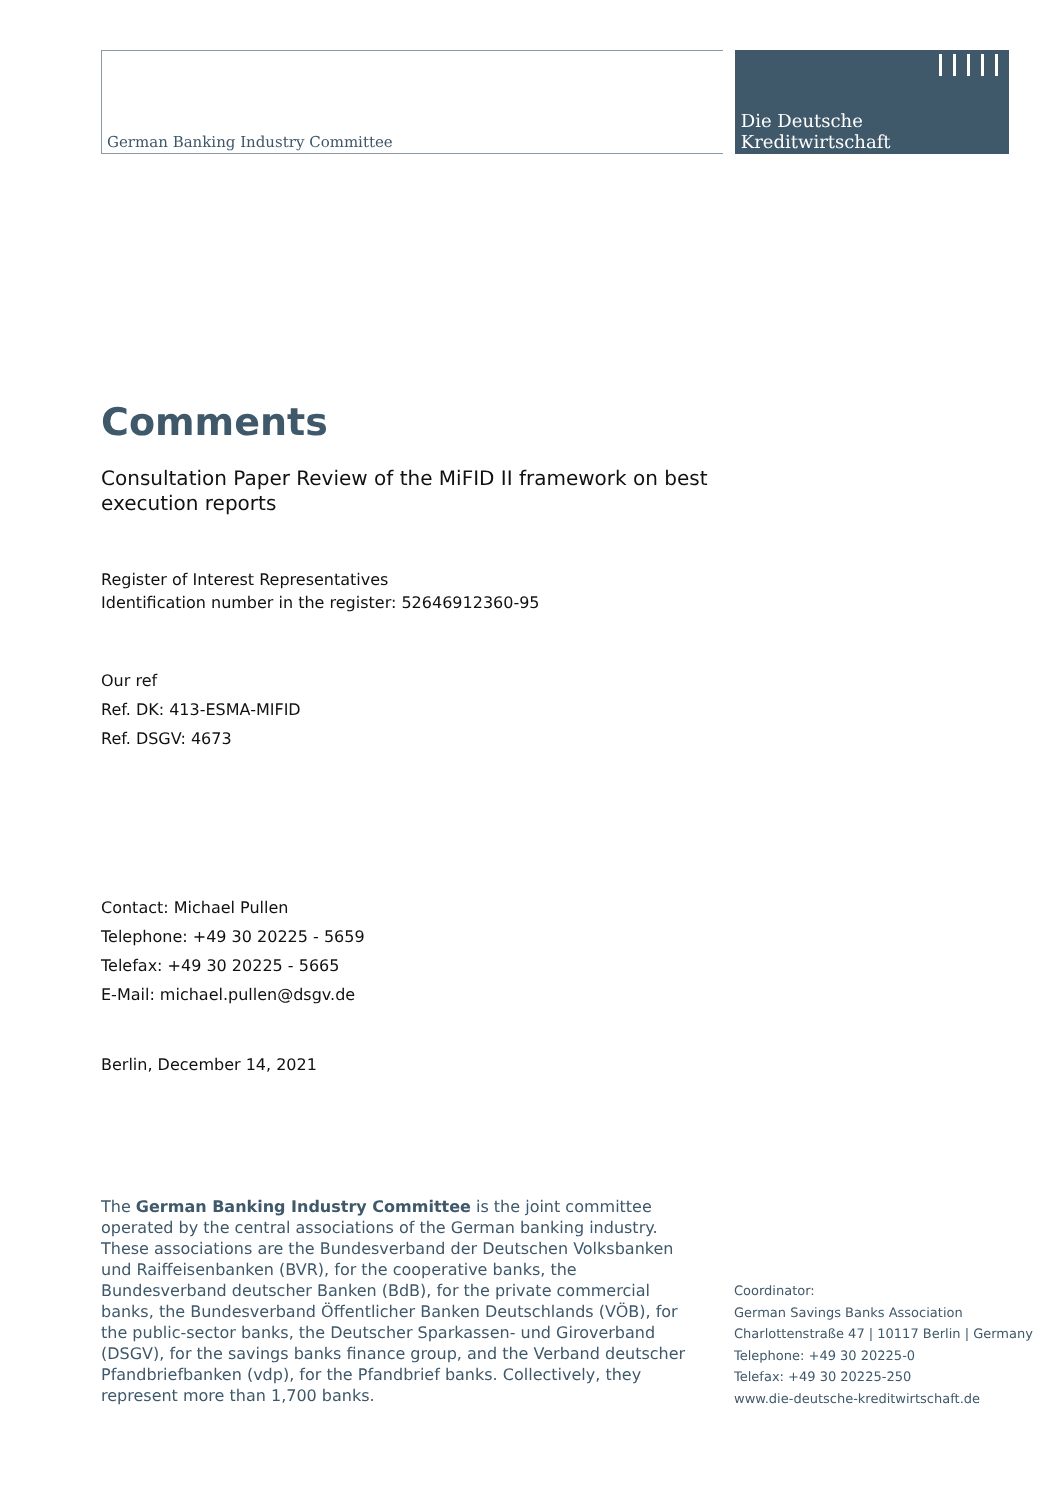German Banking Industry Committee
Die Deutsche
Kreditwirtschaft
Comments
Consultation Paper Review of the MiFID II framework on best execution reports
Register of Interest Representatives
Identification number in the register: 52646912360-95
Our ref
Ref. DK: 413-ESMA-MIFID
Ref. DSGV: 4673
Contact: Michael Pullen
Telephone: +49 30 20225 - 5659
Telefax: +49 30 20225 - 5665
E-Mail: michael.pullen@dsgv.de
Berlin, December 14, 2021
The German Banking Industry Committee is the joint committee operated by the central associations of the German banking industry. These associations are the Bundesverband der Deutschen Volksbanken und Raiffeisenbanken (BVR), for the cooperative banks, the Bundesverband deutscher Banken (BdB), for the private commercial banks, the Bundesverband Öffentlicher Banken Deutschlands (VÖB), for the public-sector banks, the Deutscher Sparkassen- und Giroverband (DSGV), for the savings banks finance group, and the Verband deutscher Pfandbriefbanken (vdp), for the Pfandbrief banks. Collectively, they represent more than 1,700 banks.
Coordinator:
German Savings Banks Association
Charlottenstraße 47 | 10117 Berlin | Germany
Telephone: +49 30 20225-0
Telefax: +49 30 20225-250
www.die-deutsche-kreditwirtschaft.de